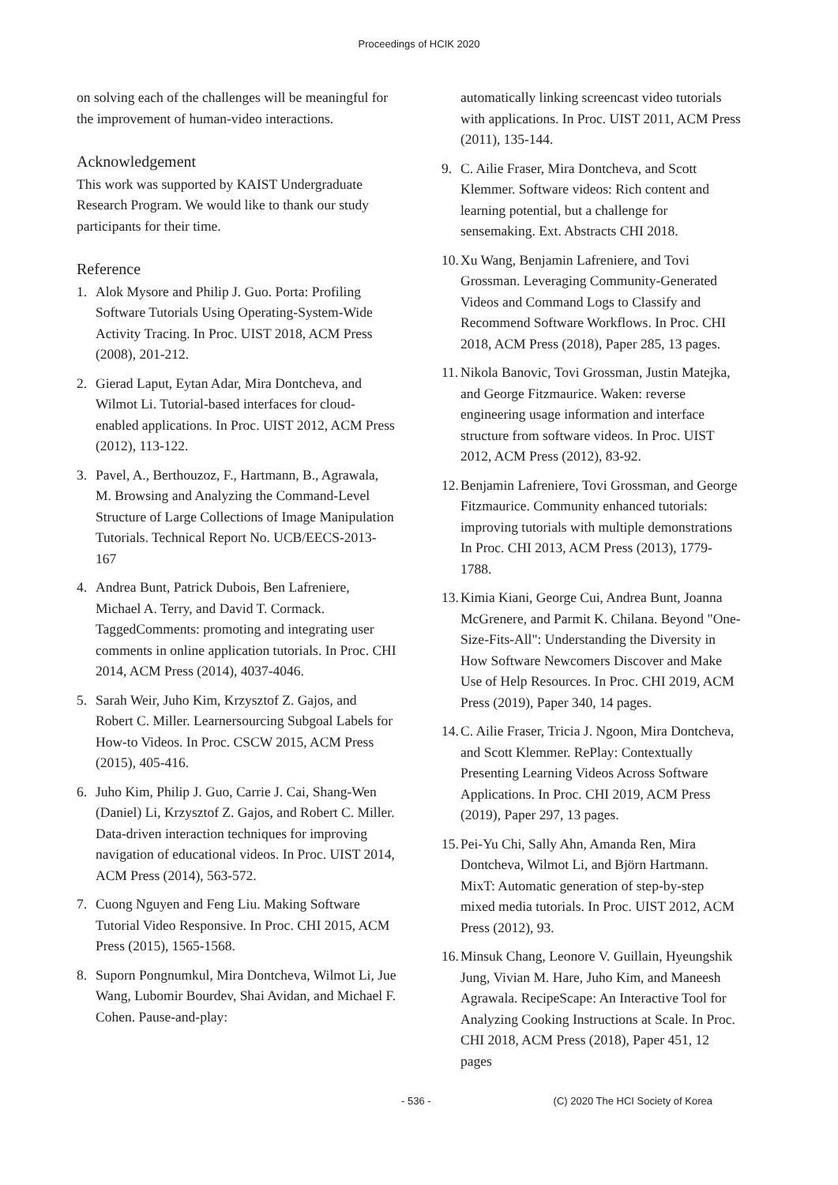Proceedings of HCIK 2020
on solving each of the challenges will be meaningful for the improvement of human-video interactions.
Acknowledgement
This work was supported by KAIST Undergraduate Research Program. We would like to thank our study participants for their time.
Reference
1. Alok Mysore and Philip J. Guo. Porta: Profiling Software Tutorials Using Operating-System-Wide Activity Tracing. In Proc. UIST 2018, ACM Press (2008), 201-212.
2. Gierad Laput, Eytan Adar, Mira Dontcheva, and Wilmot Li. Tutorial-based interfaces for cloud-enabled applications. In Proc. UIST 2012, ACM Press (2012), 113-122.
3. Pavel, A., Berthouzoz, F., Hartmann, B., Agrawala, M. Browsing and Analyzing the Command-Level Structure of Large Collections of Image Manipulation Tutorials. Technical Report No. UCB/EECS-2013-167
4. Andrea Bunt, Patrick Dubois, Ben Lafreniere, Michael A. Terry, and David T. Cormack. TaggedComments: promoting and integrating user comments in online application tutorials. In Proc. CHI 2014, ACM Press (2014), 4037-4046.
5. Sarah Weir, Juho Kim, Krzysztof Z. Gajos, and Robert C. Miller. Learnersourcing Subgoal Labels for How-to Videos. In Proc. CSCW 2015, ACM Press (2015), 405-416.
6. Juho Kim, Philip J. Guo, Carrie J. Cai, Shang-Wen (Daniel) Li, Krzysztof Z. Gajos, and Robert C. Miller. Data-driven interaction techniques for improving navigation of educational videos. In Proc. UIST 2014, ACM Press (2014), 563-572.
7. Cuong Nguyen and Feng Liu. Making Software Tutorial Video Responsive. In Proc. CHI 2015, ACM Press (2015), 1565-1568.
8. Suporn Pongnumkul, Mira Dontcheva, Wilmot Li, Jue Wang, Lubomir Bourdev, Shai Avidan, and Michael F. Cohen. Pause-and-play:
automatically linking screencast video tutorials with applications. In Proc. UIST 2011, ACM Press (2011), 135-144.
9. C. Ailie Fraser, Mira Dontcheva, and Scott Klemmer. Software videos: Rich content and learning potential, but a challenge for sensemaking. Ext. Abstracts CHI 2018.
10. Xu Wang, Benjamin Lafreniere, and Tovi Grossman. Leveraging Community-Generated Videos and Command Logs to Classify and Recommend Software Workflows. In Proc. CHI 2018, ACM Press (2018), Paper 285, 13 pages.
11. Nikola Banovic, Tovi Grossman, Justin Matejka, and George Fitzmaurice. Waken: reverse engineering usage information and interface structure from software videos. In Proc. UIST 2012, ACM Press (2012), 83-92.
12. Benjamin Lafreniere, Tovi Grossman, and George Fitzmaurice. Community enhanced tutorials: improving tutorials with multiple demonstrations In Proc. CHI 2013, ACM Press (2013), 1779-1788.
13. Kimia Kiani, George Cui, Andrea Bunt, Joanna McGrenere, and Parmit K. Chilana. Beyond "One-Size-Fits-All": Understanding the Diversity in How Software Newcomers Discover and Make Use of Help Resources. In Proc. CHI 2019, ACM Press (2019), Paper 340, 14 pages.
14. C. Ailie Fraser, Tricia J. Ngoon, Mira Dontcheva, and Scott Klemmer. RePlay: Contextually Presenting Learning Videos Across Software Applications. In Proc. CHI 2019, ACM Press (2019), Paper 297, 13 pages.
15. Pei-Yu Chi, Sally Ahn, Amanda Ren, Mira Dontcheva, Wilmot Li, and Björn Hartmann. MixT: Automatic generation of step-by-step mixed media tutorials. In Proc. UIST 2012, ACM Press (2012), 93.
16. Minsuk Chang, Leonore V. Guillain, Hyeungshik Jung, Vivian M. Hare, Juho Kim, and Maneesh Agrawala. RecipeScape: An Interactive Tool for Analyzing Cooking Instructions at Scale. In Proc. CHI 2018, ACM Press (2018), Paper 451, 12 pages
- 536 - (C) 2020 The HCI Society of Korea